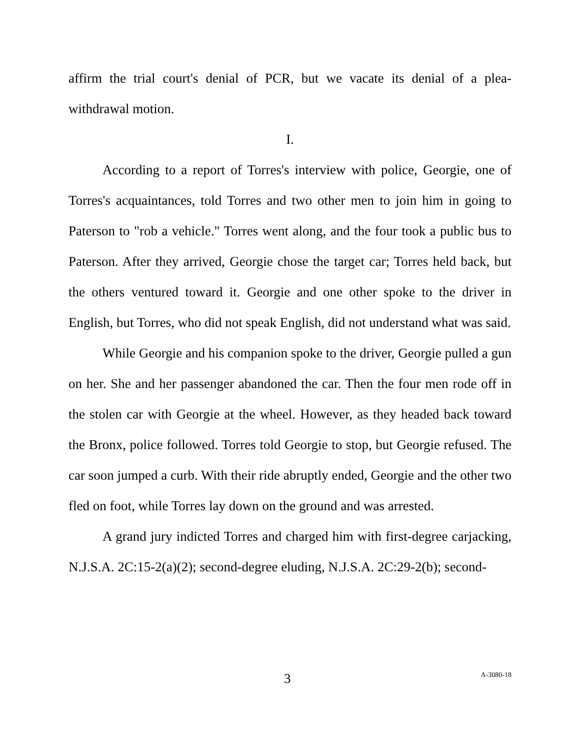affirm the trial court's denial of PCR, but we vacate its denial of a plea-withdrawal motion.
I.
According to a report of Torres's interview with police, Georgie, one of Torres's acquaintances, told Torres and two other men to join him in going to Paterson to "rob a vehicle." Torres went along, and the four took a public bus to Paterson. After they arrived, Georgie chose the target car; Torres held back, but the others ventured toward it. Georgie and one other spoke to the driver in English, but Torres, who did not speak English, did not understand what was said.
While Georgie and his companion spoke to the driver, Georgie pulled a gun on her. She and her passenger abandoned the car. Then the four men rode off in the stolen car with Georgie at the wheel. However, as they headed back toward the Bronx, police followed. Torres told Georgie to stop, but Georgie refused. The car soon jumped a curb. With their ride abruptly ended, Georgie and the other two fled on foot, while Torres lay down on the ground and was arrested.
A grand jury indicted Torres and charged him with first-degree carjacking, N.J.S.A. 2C:15-2(a)(2); second-degree eluding, N.J.S.A. 2C:29-2(b); second-
3 A-3080-18